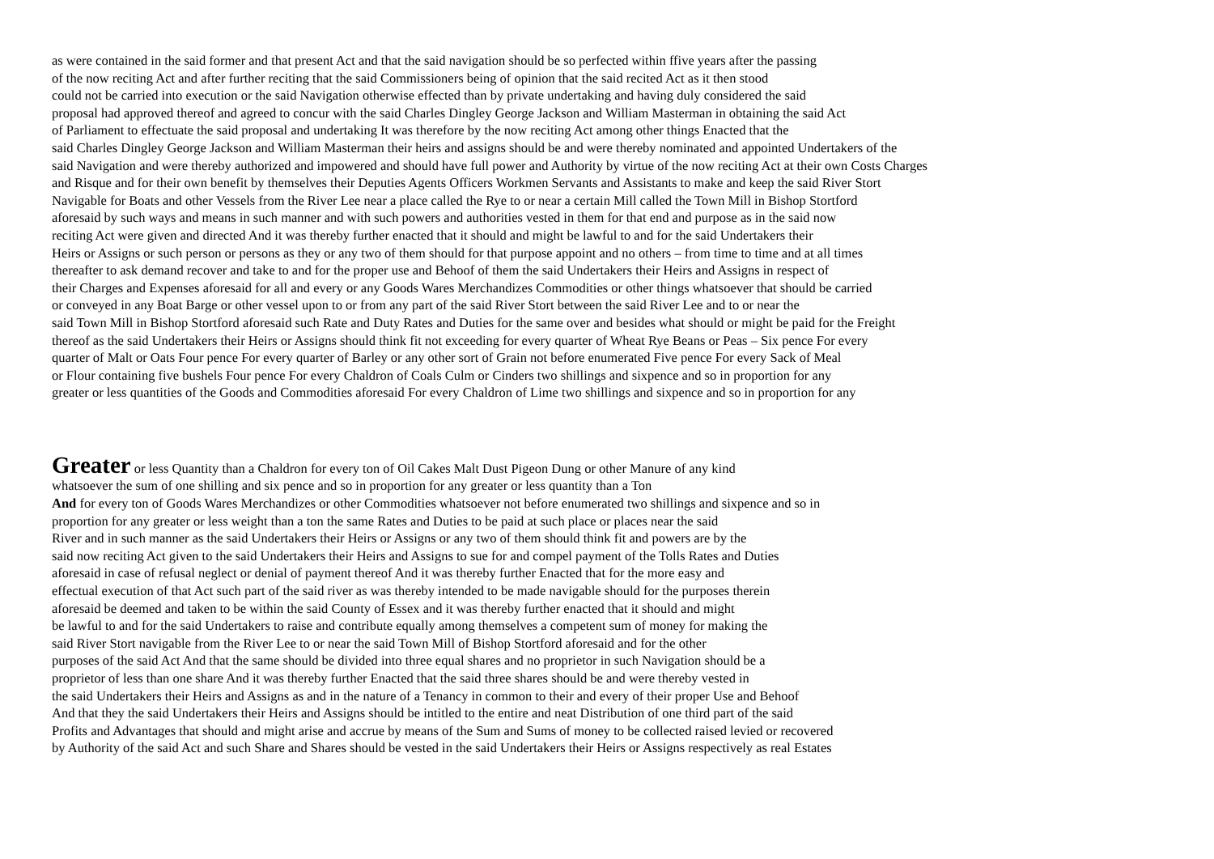as were contained in the said former and that present Act and that the said navigation should be so perfected within ffive years after the passing
of the now reciting Act and after further reciting that the said Commissioners being of opinion that the said recited Act as it then stood
could not be carried into execution or the said Navigation otherwise effected than by private undertaking and having duly considered the said
proposal had approved thereof and agreed to concur with the said Charles Dingley George Jackson and William Masterman in obtaining the said Act
of Parliament to effectuate the said proposal and undertaking It was therefore by the now reciting Act among other things Enacted that the
said Charles Dingley George Jackson and William Masterman their heirs and assigns should be and were thereby nominated and appointed Undertakers of the
said Navigation and were thereby authorized and impowered and should have full power and Authority by virtue of the now reciting Act at their own Costs Charges
and Risque and for their own benefit by themselves their Deputies Agents Officers Workmen Servants and Assistants to make and keep the said River Stort
Navigable for Boats and other Vessels from the River Lee near a place called the Rye to or near a certain Mill called the Town Mill in Bishop Stortford
aforesaid by such ways and means in such manner and with such powers and authorities vested in them for that end and purpose as in the said now
reciting Act were given and directed And it was thereby further enacted that it should and might be lawful to and for the said Undertakers their
Heirs or Assigns or such person or persons as they or any two of them should for that purpose appoint and no others – from time to time and at all times
thereafter to ask demand recover and take to and for the proper use and Behoof of them the said Undertakers their Heirs and Assigns in respect of
their Charges and Expenses aforesaid for all and every or any Goods Wares Merchandizes Commodities or other things whatsoever that should be carried
or conveyed in any Boat Barge or other vessel upon to or from any part of the said River Stort between the said River Lee and to or near the
said Town Mill in Bishop Stortford aforesaid such Rate and Duty Rates and Duties for the same over and besides what should or might be paid for the Freight
thereof as the said Undertakers their Heirs or Assigns should think fit not exceeding for every quarter of Wheat Rye Beans or Peas – Six pence For every
quarter of Malt or Oats Four pence For every quarter of Barley or any other sort of Grain not before enumerated Five pence For every Sack of Meal
or Flour containing five bushels Four pence For every Chaldron of Coals Culm or Cinders two shillings and sixpence and so in proportion for any
greater or less quantities of the Goods and Commodities aforesaid For every Chaldron of Lime two shillings and sixpence and so in proportion for any
Greater or less Quantity than a Chaldron for every ton of Oil Cakes Malt Dust Pigeon Dung or other Manure of any kind
whatsoever the sum of one shilling and six pence and so in proportion for any greater or less quantity than a Ton
And for every ton of Goods Wares Merchandizes or other Commodities whatsoever not before enumerated two shillings and sixpence and so in
proportion for any greater or less weight than a ton the same Rates and Duties to be paid at such place or places near the said
River and in such manner as the said Undertakers their Heirs or Assigns or any two of them should think fit and powers are by the
said now reciting Act given to the said Undertakers their Heirs and Assigns to sue for and compel payment of the Tolls Rates and Duties
aforesaid in case of refusal neglect or denial of payment thereof And it was thereby further Enacted that for the more easy and
effectual execution of that Act such part of the said river as was thereby intended to be made navigable should for the purposes therein
aforesaid be deemed and taken to be within the said County of Essex and it was thereby further enacted that it should and might
be lawful to and for the said Undertakers to raise and contribute equally among themselves a competent sum of money for making the
said River Stort navigable from the River Lee to or near the said Town Mill of Bishop Stortford aforesaid and for the other
purposes of the said Act And that the same should be divided into three equal shares and no proprietor in such Navigation should be a
proprietor of less than one share And it was thereby further Enacted that the said three shares should be and were thereby vested in
the said Undertakers their Heirs and Assigns as and in the nature of a Tenancy in common to their and every of their proper Use and Behoof
And that they the said Undertakers their Heirs and Assigns should be intitled to the entire and neat Distribution of one third part of the said
Profits and Advantages that should and might arise and accrue by means of the Sum and Sums of money to be collected raised levied or recovered
by Authority of the said Act and such Share and Shares should be vested in the said Undertakers their Heirs or Assigns respectively as real Estates